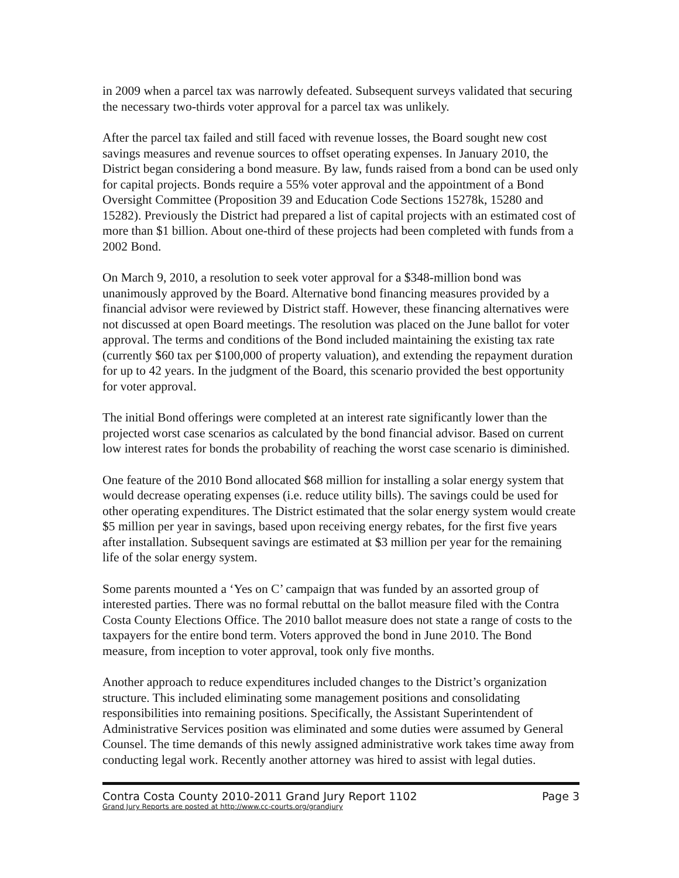in 2009 when a parcel tax was narrowly defeated. Subsequent surveys validated that securing the necessary two-thirds voter approval for a parcel tax was unlikely.
After the parcel tax failed and still faced with revenue losses, the Board sought new cost savings measures and revenue sources to offset operating expenses. In January 2010, the District began considering a bond measure. By law, funds raised from a bond can be used only for capital projects. Bonds require a 55% voter approval and the appointment of a Bond Oversight Committee (Proposition 39 and Education Code Sections 15278k, 15280 and 15282). Previously the District had prepared a list of capital projects with an estimated cost of more than $1 billion. About one-third of these projects had been completed with funds from a 2002 Bond.
On March 9, 2010, a resolution to seek voter approval for a $348-million bond was unanimously approved by the Board. Alternative bond financing measures provided by a financial advisor were reviewed by District staff. However, these financing alternatives were not discussed at open Board meetings. The resolution was placed on the June ballot for voter approval. The terms and conditions of the Bond included maintaining the existing tax rate (currently $60 tax per $100,000 of property valuation), and extending the repayment duration for up to 42 years. In the judgment of the Board, this scenario provided the best opportunity for voter approval.
The initial Bond offerings were completed at an interest rate significantly lower than the projected worst case scenarios as calculated by the bond financial advisor. Based on current low interest rates for bonds the probability of reaching the worst case scenario is diminished.
One feature of the 2010 Bond allocated $68 million for installing a solar energy system that would decrease operating expenses (i.e. reduce utility bills). The savings could be used for other operating expenditures. The District estimated that the solar energy system would create $5 million per year in savings, based upon receiving energy rebates, for the first five years after installation. Subsequent savings are estimated at $3 million per year for the remaining life of the solar energy system.
Some parents mounted a ‘Yes on C’ campaign that was funded by an assorted group of interested parties. There was no formal rebuttal on the ballot measure filed with the Contra Costa County Elections Office. The 2010 ballot measure does not state a range of costs to the taxpayers for the entire bond term. Voters approved the bond in June 2010. The Bond measure, from inception to voter approval, took only five months.
Another approach to reduce expenditures included changes to the District’s organization structure. This included eliminating some management positions and consolidating responsibilities into remaining positions. Specifically, the Assistant Superintendent of Administrative Services position was eliminated and some duties were assumed by General Counsel. The time demands of this newly assigned administrative work takes time away from conducting legal work. Recently another attorney was hired to assist with legal duties.
Contra Costa County 2010-2011 Grand Jury Report 1102
Grand Jury Reports are posted at http://www.cc-courts.org/grandjury
Page 3